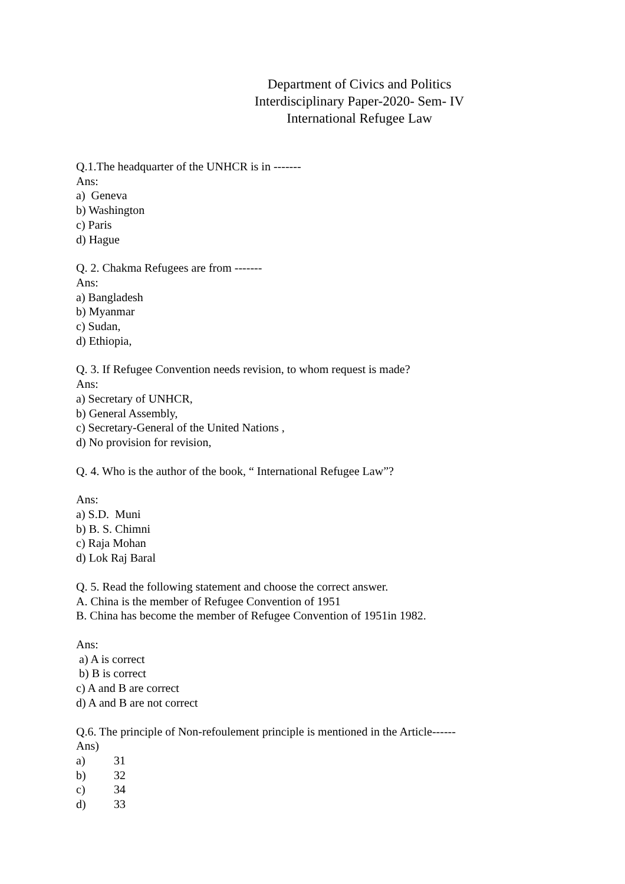Department of Civics and Politics
Interdisciplinary Paper-2020- Sem- IV
International Refugee Law
Q.1.The headquarter of the UNHCR is in -------
Ans:
a) Geneva
b) Washington
c) Paris
d) Hague
Q. 2. Chakma Refugees are from -------
Ans:
a) Bangladesh
b) Myanmar
c) Sudan,
d) Ethiopia,
Q. 3. If Refugee Convention needs revision, to whom request is made?
Ans:
a) Secretary of UNHCR,
b) General Assembly,
c) Secretary-General of the United Nations ,
d) No provision for revision,
Q. 4. Who is the author of the book, “ International Refugee Law”?
Ans:
a) S.D. Muni
b) B. S. Chimni
c) Raja Mohan
d) Lok Raj Baral
Q. 5. Read the following statement and choose the correct answer.
A. China is the member of Refugee Convention of 1951
B. China has become the member of Refugee Convention of 1951in 1982.
Ans:
a) A is correct
b) B is correct
c) A and B are correct
d) A and B are not correct
Q.6. The principle of Non-refoulement principle is mentioned in the Article------
Ans)
a) 31
b) 32
c) 34
d) 33